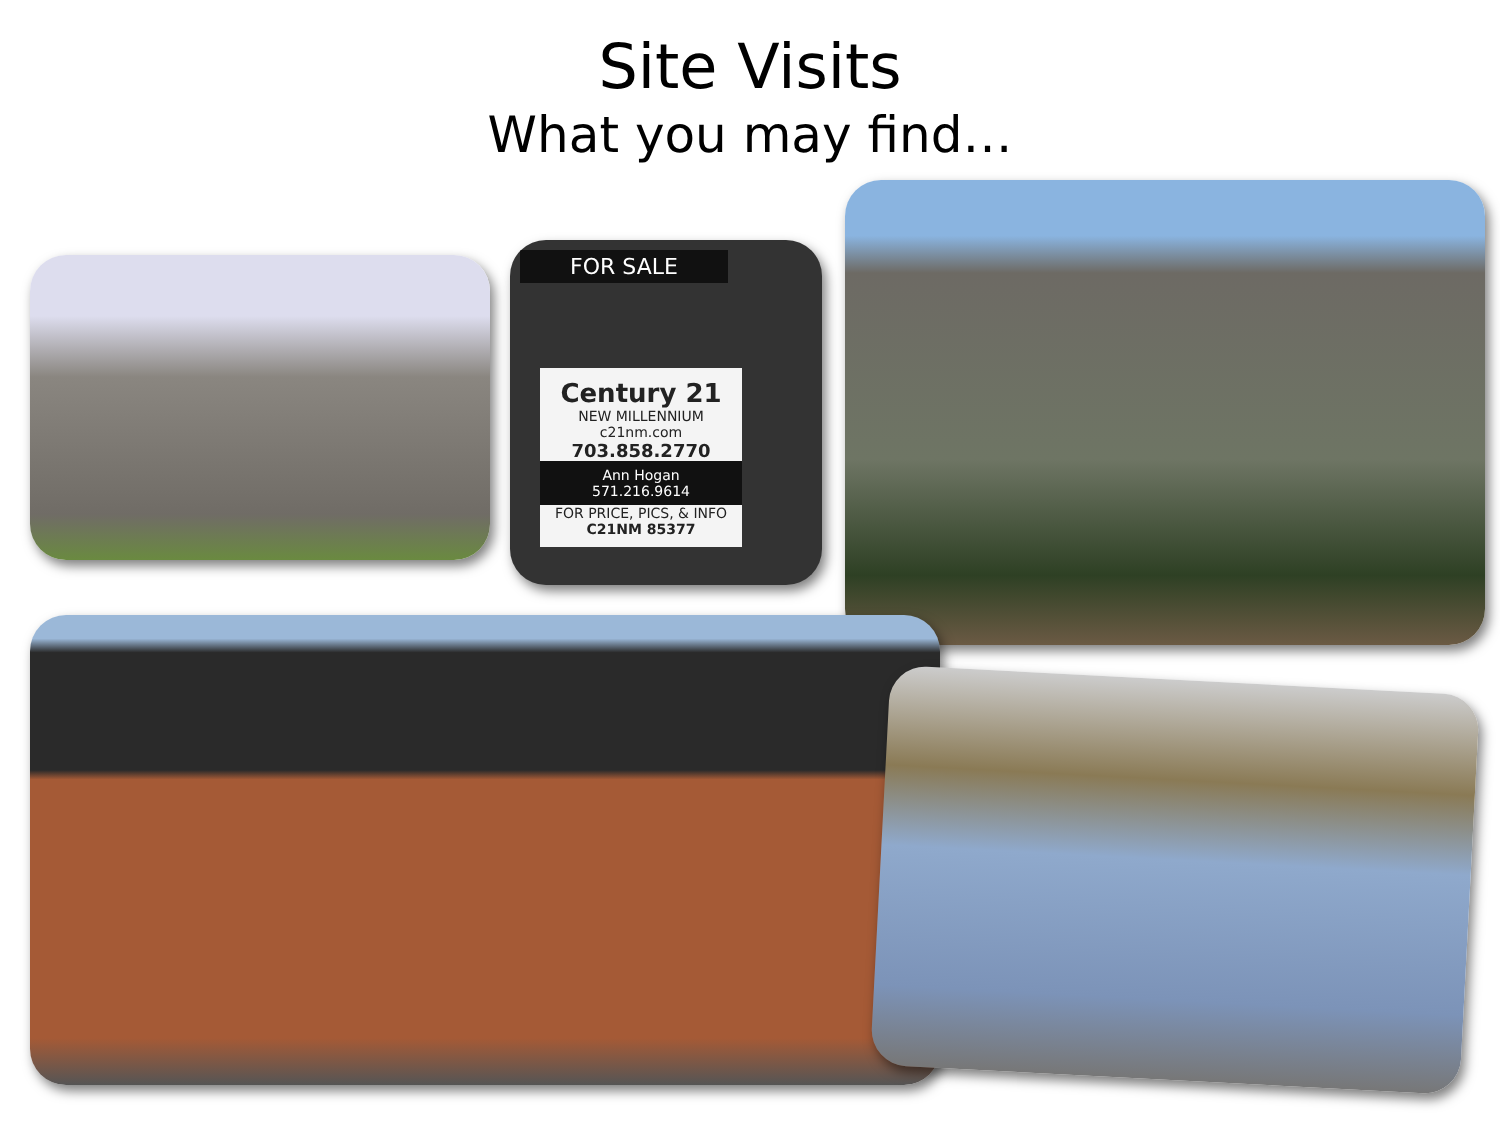Site Visits
What you may find…
FOR SALE
Century 21
NEW MILLENNIUM
c21nm.com
703.858.2770
Ann Hogan
571.216.9614
FOR PRICE, PICS, & INFO
C21NM 85377